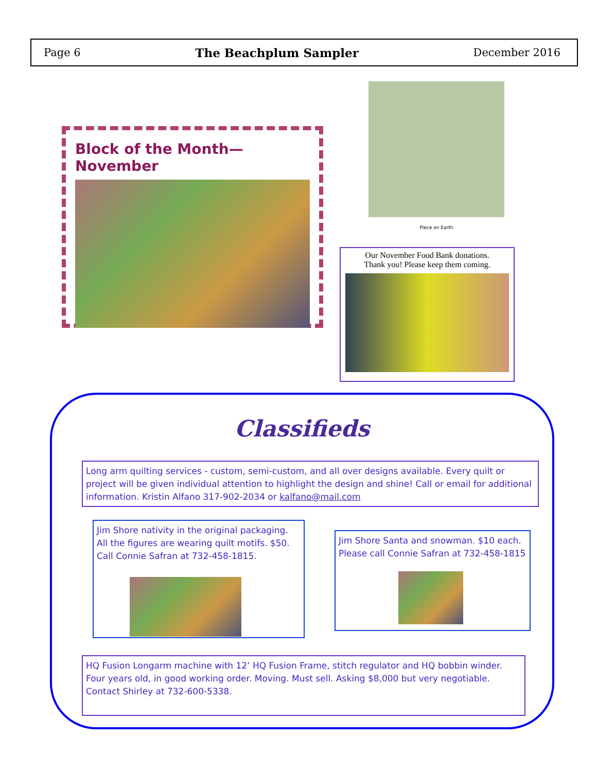Page 6 The Beachplum Sampler December 2016
Block of the Month—November
Piece on Earth
Our November Food Bank donations.
Thank you! Please keep them coming.
Classifieds
Long arm quilting services - custom, semi-custom, and all over designs available. Every quilt or project will be given individual attention to highlight the design and shine! Call or email for additional information. Kristin Alfano 317-902-2034 or kalfano@mail.com
Jim Shore nativity in the original packaging. All the figures are wearing quilt motifs. $50. Call Connie Safran at 732-458-1815.
Jim Shore Santa and snowman. $10 each. Please call Connie Safran at 732-458-1815
HQ Fusion Longarm machine with 12’ HQ Fusion Frame, stitch regulator and HQ bobbin winder. Four years old, in good working order. Moving. Must sell. Asking $8,000 but very negotiable. Contact Shirley at 732-600-5338.